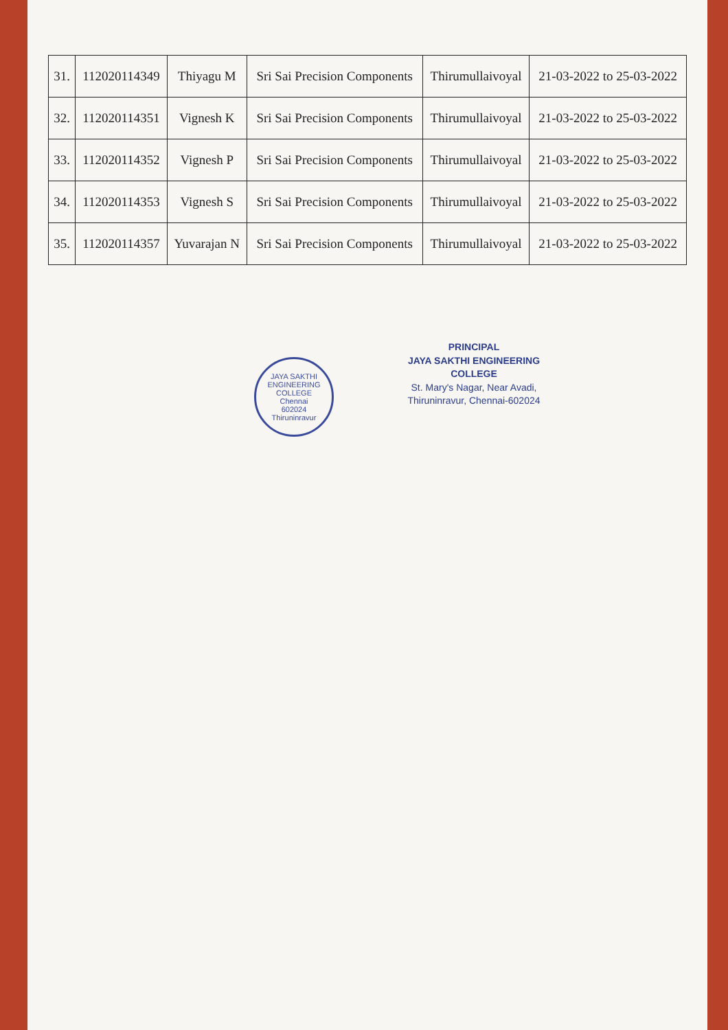| 31. | 112020114349 | Thiyagu M | Sri Sai Precision Components | Thirumullaivoyal | 21-03-2022 to 25-03-2022 |
| 32. | 112020114351 | Vignesh K | Sri Sai Precision Components | Thirumullaivoyal | 21-03-2022 to 25-03-2022 |
| 33. | 112020114352 | Vignesh P | Sri Sai Precision Components | Thirumullaivoyal | 21-03-2022 to 25-03-2022 |
| 34. | 112020114353 | Vignesh S | Sri Sai Precision Components | Thirumullaivoyal | 21-03-2022 to 25-03-2022 |
| 35. | 112020114357 | Yuvarajan N | Sri Sai Precision Components | Thirumullaivoyal | 21-03-2022 to 25-03-2022 |
JAYA SAKTHI ENGINEERING COLLEGE
Chennai
602024
Thiruninravur
PRINCIPAL
JAYA SAKTHI ENGINEERING COLLEGE
St. Mary's Nagar, Near Avadi,
Thiruninravur, Chennai-602024